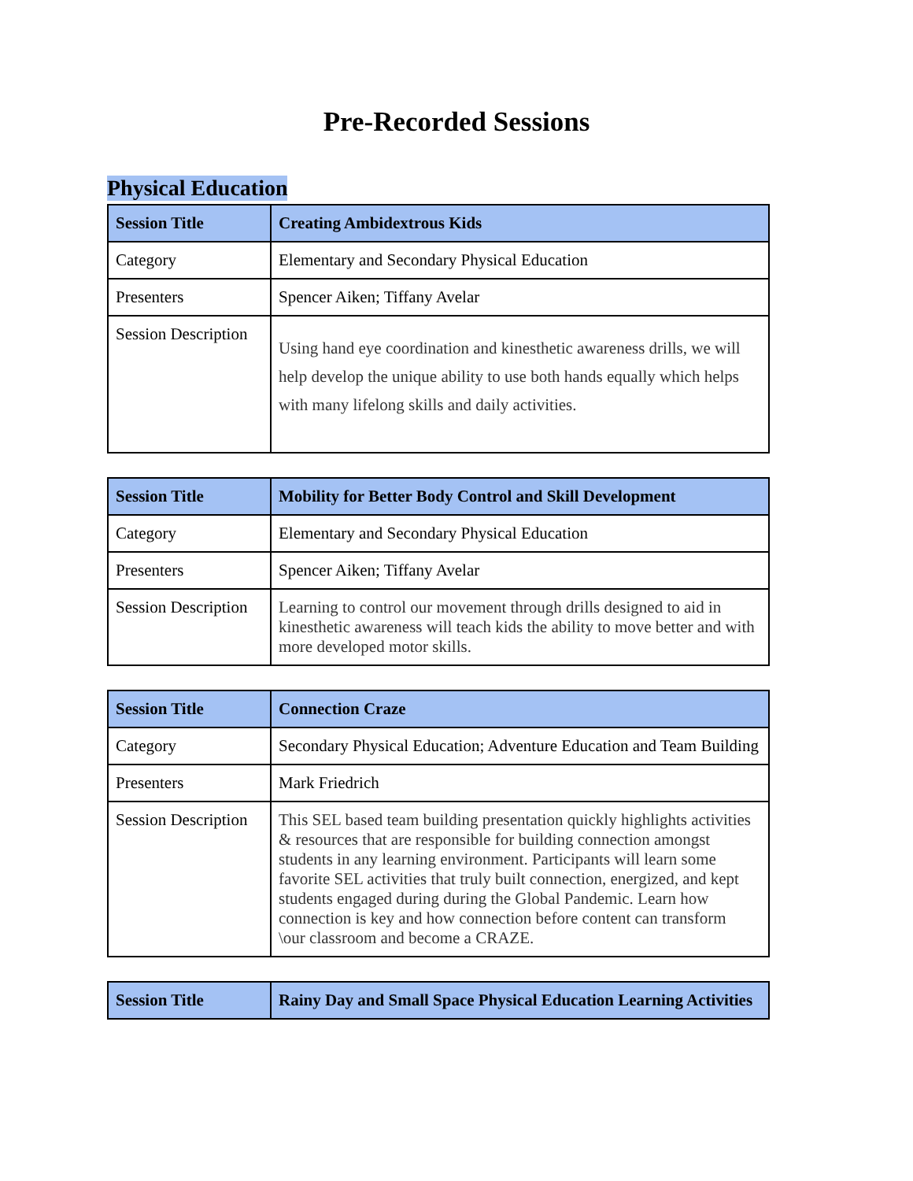Pre-Recorded Sessions
Physical Education
| Session Title | Creating Ambidextrous Kids |
| --- | --- |
| Category | Elementary and Secondary Physical Education |
| Presenters | Spencer Aiken; Tiffany Avelar |
| Session Description | Using hand eye coordination and kinesthetic awareness drills, we will help develop the unique ability to use both hands equally which helps with many lifelong skills and daily activities. |
| Session Title | Mobility for Better Body Control and Skill Development |
| --- | --- |
| Category | Elementary and Secondary Physical Education |
| Presenters | Spencer Aiken; Tiffany Avelar |
| Session Description | Learning to control our movement through drills designed to aid in kinesthetic awareness will teach kids the ability to move better and with more developed motor skills. |
| Session Title | Connection Craze |
| --- | --- |
| Category | Secondary Physical Education; Adventure Education and Team Building |
| Presenters | Mark Friedrich |
| Session Description | This SEL based team building presentation quickly highlights activities & resources that are responsible for building connection amongst students in any learning environment. Participants will learn some favorite SEL activities that truly built connection, energized, and kept students engaged during during the Global Pandemic. Learn how connection is key and how connection before content can transform \our classroom and become a CRAZE. |
| Session Title | Rainy Day and Small Space Physical Education Learning Activities |
| --- | --- |